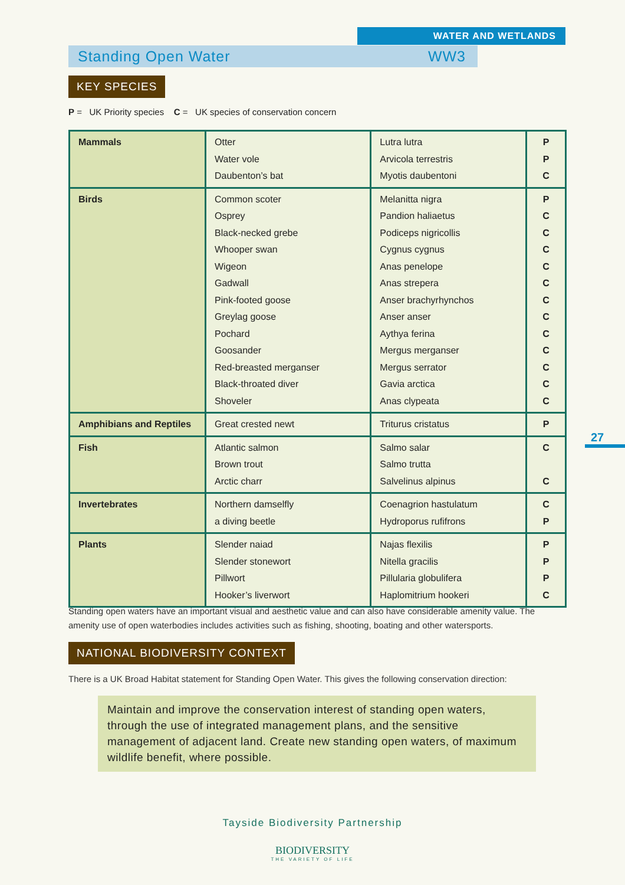WATER AND WETLANDS
Standing Open Water WW3
KEY SPECIES
P = UK Priority species C = UK species of conservation concern
| Mammals | Otter Water vole Daubenton’s bat | Lutra lutra Arvicola terrestris Myotis daubentoni | P P C |
| Birds | Common scoter Osprey Black-necked grebe Whooper swan Wigeon Gadwall Pink-footed goose Greylag goose Pochard Goosander Red-breasted merganser Black-throated diver Shoveler | Melanitta nigra Pandion haliaetus Podiceps nigricollis Cygnus cygnus Anas penelope Anas strepera Anser brachyrhynchos Anser anser Aythya ferina Mergus merganser Mergus serrator Gavia arctica Anas clypeata | P C C C C C C C C C C C C |
| Amphibians and Reptiles | Great crested newt | Triturus cristatus | P |
| Fish | Atlantic salmon Brown trout Arctic charr | Salmo salar Salmo trutta Salvelinus alpinus | C C |
| Invertebrates | Northern damselfly a diving beetle | Coenagrion hastulatum Hydroporus rufifrons | C P |
| Plants | Slender naiad Slender stonewort Pillwort Hooker’s liverwort | Najas flexilis Nitella gracilis Pillularia globulifera Haplomitrium hookeri | P P P C |
27
Standing open waters have an important visual and aesthetic value and can also have considerable amenity value. The amenity use of open waterbodies includes activities such as fishing, shooting, boating and other watersports.
NATIONAL BIODIVERSITY CONTEXT
There is a UK Broad Habitat statement for Standing Open Water. This gives the following conservation direction:
Maintain and improve the conservation interest of standing open waters, through the use of integrated management plans, and the sensitive management of adjacent land. Create new standing open waters, of maximum wildlife benefit, where possible.
Tayside Biodiversity Partnership
BIODIVERSITY
THE VARIETY OF LIFE